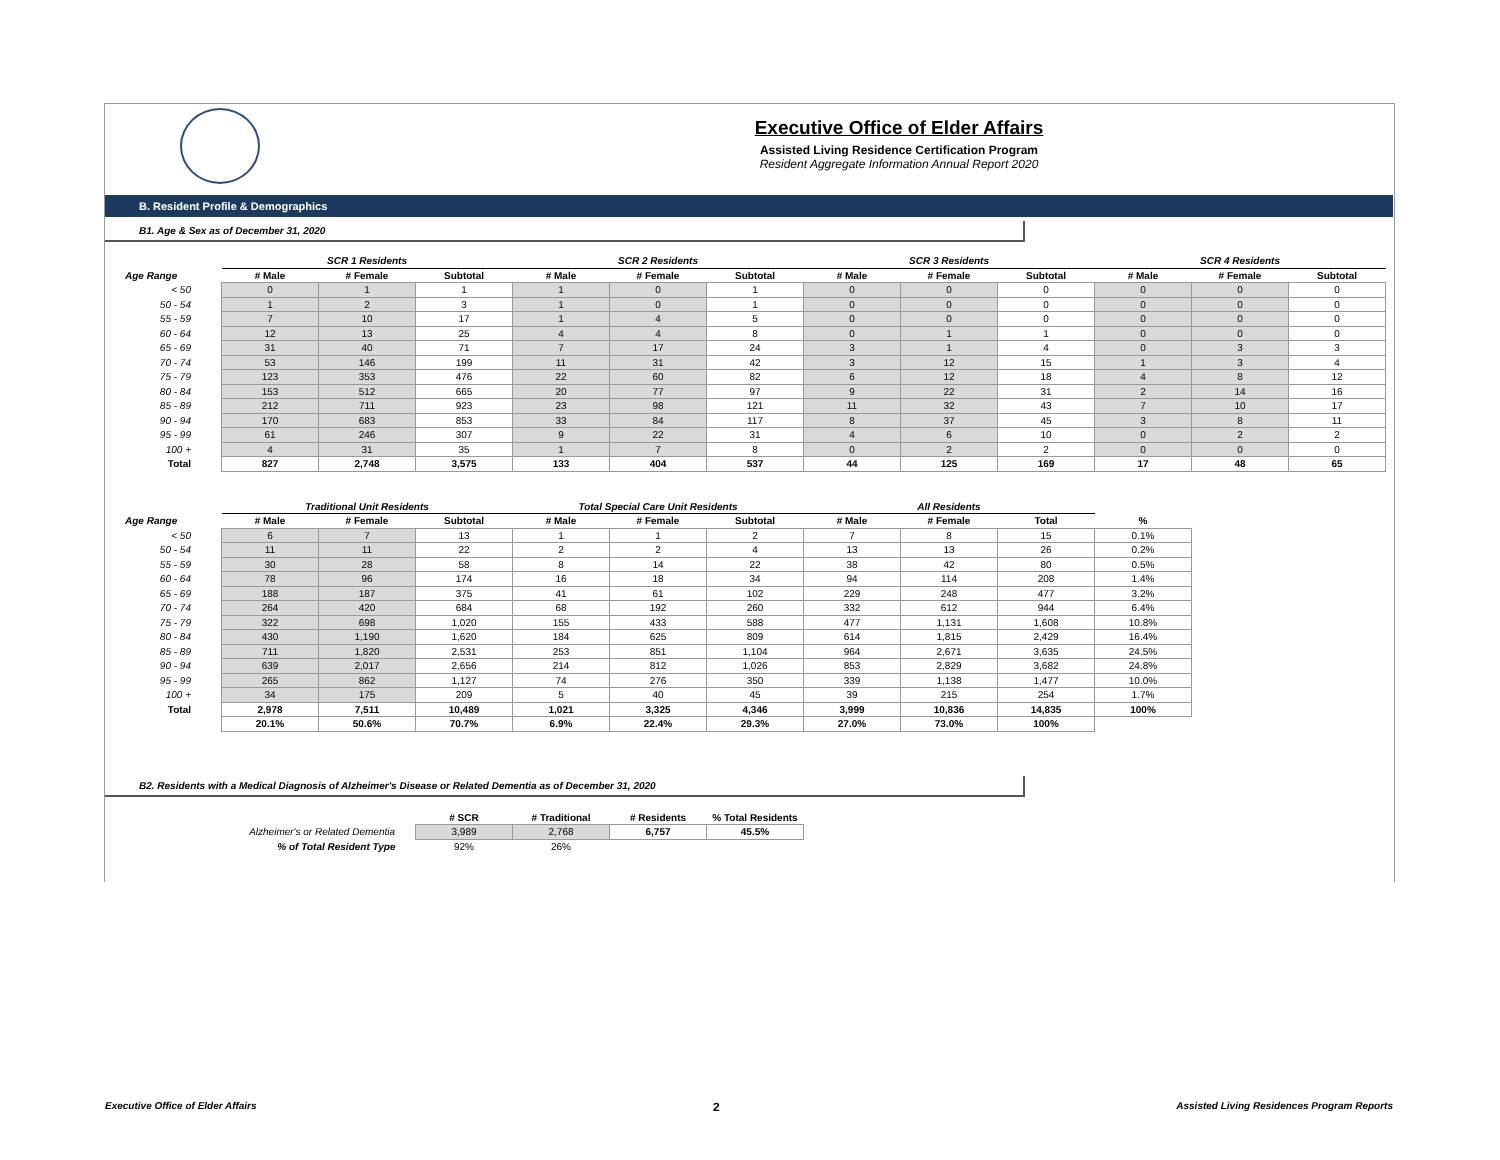Executive Office of Elder Affairs
Assisted Living Residence Certification Program
Resident Aggregate Information Annual Report 2020
B. Resident Profile & Demographics
B1. Age & Sex as of December 31, 2020
| | SCR 1 Residents | | | SCR 2 Residents | | | SCR 3 Residents | | | SCR 4 Residents | | |
| --- | --- | --- | --- | --- | --- | --- | --- | --- | --- | --- | --- | --- |
| Age Range | # Male | # Female | Subtotal | # Male | # Female | Subtotal | # Male | # Female | Subtotal | # Male | # Female | Subtotal |
| < 50 | 0 | 1 | 1 | 1 | 0 | 1 | 0 | 0 | 0 | 0 | 0 | 0 |
| 50 - 54 | 1 | 2 | 3 | 1 | 0 | 1 | 0 | 0 | 0 | 0 | 0 | 0 |
| 55 - 59 | 7 | 10 | 17 | 1 | 4 | 5 | 0 | 0 | 0 | 0 | 0 | 0 |
| 60 - 64 | 12 | 13 | 25 | 4 | 4 | 8 | 0 | 1 | 1 | 0 | 0 | 0 |
| 65 - 69 | 31 | 40 | 71 | 7 | 17 | 24 | 3 | 1 | 4 | 0 | 3 | 3 |
| 70 - 74 | 53 | 146 | 199 | 11 | 31 | 42 | 3 | 12 | 15 | 1 | 3 | 4 |
| 75 - 79 | 123 | 353 | 476 | 22 | 60 | 82 | 6 | 12 | 18 | 4 | 8 | 12 |
| 80 - 84 | 153 | 512 | 665 | 20 | 77 | 97 | 9 | 22 | 31 | 2 | 14 | 16 |
| 85 - 89 | 212 | 711 | 923 | 23 | 98 | 121 | 11 | 32 | 43 | 7 | 10 | 17 |
| 90 - 94 | 170 | 683 | 853 | 33 | 84 | 117 | 8 | 37 | 45 | 3 | 8 | 11 |
| 95 - 99 | 61 | 246 | 307 | 9 | 22 | 31 | 4 | 6 | 10 | 0 | 2 | 2 |
| 100 + | 4 | 31 | 35 | 1 | 7 | 8 | 0 | 2 | 2 | 0 | 0 | 0 |
| Total | 827 | 2,748 | 3,575 | 133 | 404 | 537 | 44 | 125 | 169 | 17 | 48 | 65 |
| | Traditional Unit Residents | | | Total Special Care Unit Residents | | | All Residents | | | |
| --- | --- | --- | --- | --- | --- | --- | --- | --- | --- | --- |
| Age Range | # Male | # Female | Subtotal | # Male | # Female | Subtotal | # Male | # Female | Total | % |
| < 50 | 6 | 7 | 13 | 1 | 1 | 2 | 7 | 8 | 15 | 0.1% |
| 50 - 54 | 11 | 11 | 22 | 2 | 2 | 4 | 13 | 13 | 26 | 0.2% |
| 55 - 59 | 30 | 28 | 58 | 8 | 14 | 22 | 38 | 42 | 80 | 0.5% |
| 60 - 64 | 78 | 96 | 174 | 16 | 18 | 34 | 94 | 114 | 208 | 1.4% |
| 65 - 69 | 188 | 187 | 375 | 41 | 61 | 102 | 229 | 248 | 477 | 3.2% |
| 70 - 74 | 264 | 420 | 684 | 68 | 192 | 260 | 332 | 612 | 944 | 6.4% |
| 75 - 79 | 322 | 698 | 1,020 | 155 | 433 | 588 | 477 | 1,131 | 1,608 | 10.8% |
| 80 - 84 | 430 | 1,190 | 1,620 | 184 | 625 | 809 | 614 | 1,815 | 2,429 | 16.4% |
| 85 - 89 | 711 | 1,820 | 2,531 | 253 | 851 | 1,104 | 964 | 2,671 | 3,635 | 24.5% |
| 90 - 94 | 639 | 2,017 | 2,656 | 214 | 812 | 1,026 | 853 | 2,829 | 3,682 | 24.8% |
| 95 - 99 | 265 | 862 | 1,127 | 74 | 276 | 350 | 339 | 1,138 | 1,477 | 10.0% |
| 100 + | 34 | 175 | 209 | 5 | 40 | 45 | 39 | 215 | 254 | 1.7% |
| Total | 2,978 | 7,511 | 10,489 | 1,021 | 3,325 | 4,346 | 3,999 | 10,836 | 14,835 | 100% |
| | 20.1% | 50.6% | 70.7% | 6.9% | 22.4% | 29.3% | 27.0% | 73.0% | 100% | |
B2. Residents with a Medical Diagnosis of Alzheimer's Disease or Related Dementia as of December 31, 2020
| | # SCR | # Traditional | # Residents | % Total Residents |
| --- | --- | --- | --- | --- |
| Alzheimer's or Related Dementia | 3,989 | 2,768 | 6,757 | 45.5% |
| % of Total Resident Type | 92% | 26% | | |
Executive Office of Elder Affairs 2 Assisted Living Residences Program Reports